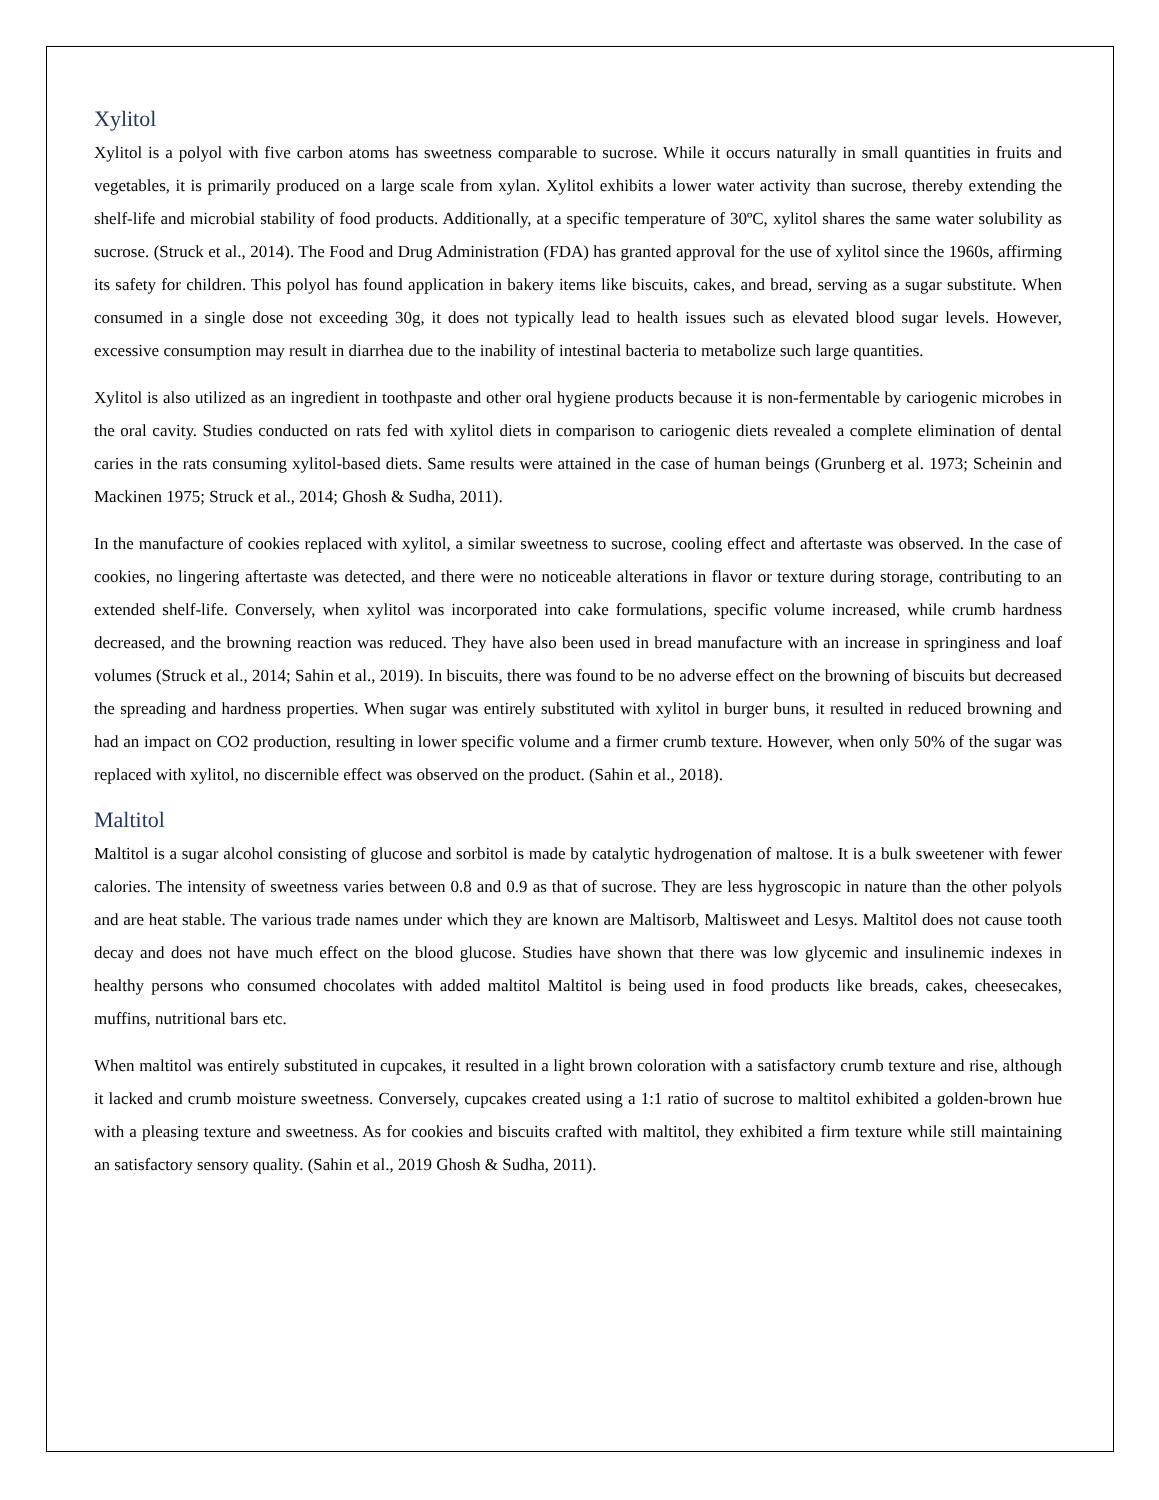Xylitol
Xylitol is a polyol with five carbon atoms has sweetness comparable to sucrose. While it occurs naturally in small quantities in fruits and vegetables, it is primarily produced on a large scale from xylan. Xylitol exhibits a lower water activity than sucrose, thereby extending the shelf-life and microbial stability of food products. Additionally, at a specific temperature of 30ºC, xylitol shares the same water solubility as sucrose. (Struck et al., 2014). The Food and Drug Administration (FDA) has granted approval for the use of xylitol since the 1960s, affirming its safety for children. This polyol has found application in bakery items like biscuits, cakes, and bread, serving as a sugar substitute. When consumed in a single dose not exceeding 30g, it does not typically lead to health issues such as elevated blood sugar levels. However, excessive consumption may result in diarrhea due to the inability of intestinal bacteria to metabolize such large quantities.
Xylitol is also utilized as an ingredient in toothpaste and other oral hygiene products because it is non-fermentable by cariogenic microbes in the oral cavity. Studies conducted on rats fed with xylitol diets in comparison to cariogenic diets revealed a complete elimination of dental caries in the rats consuming xylitol-based diets. Same results were attained in the case of human beings (Grunberg et al. 1973; Scheinin and Mackinen 1975; Struck et al., 2014; Ghosh & Sudha, 2011).
In the manufacture of cookies replaced with xylitol, a similar sweetness to sucrose, cooling effect and aftertaste was observed. In the case of cookies, no lingering aftertaste was detected, and there were no noticeable alterations in flavor or texture during storage, contributing to an extended shelf-life. Conversely, when xylitol was incorporated into cake formulations, specific volume increased, while crumb hardness decreased, and the browning reaction was reduced. They have also been used in bread manufacture with an increase in springiness and loaf volumes (Struck et al., 2014; Sahin et al., 2019). In biscuits, there was found to be no adverse effect on the browning of biscuits but decreased the spreading and hardness properties. When sugar was entirely substituted with xylitol in burger buns, it resulted in reduced browning and had an impact on CO2 production, resulting in lower specific volume and a firmer crumb texture. However, when only 50% of the sugar was replaced with xylitol, no discernible effect was observed on the product. (Sahin et al., 2018).
Maltitol
Maltitol is a sugar alcohol consisting of glucose and sorbitol is made by catalytic hydrogenation of maltose. It is a bulk sweetener with fewer calories. The intensity of sweetness varies between 0.8 and 0.9 as that of sucrose. They are less hygroscopic in nature than the other polyols and are heat stable. The various trade names under which they are known are Maltisorb, Maltisweet and Lesys. Maltitol does not cause tooth decay and does not have much effect on the blood glucose. Studies have shown that there was low glycemic and insulinemic indexes in healthy persons who consumed chocolates with added maltitol Maltitol is being used in food products like breads, cakes, cheesecakes, muffins, nutritional bars etc.
When maltitol was entirely substituted in cupcakes, it resulted in a light brown coloration with a satisfactory crumb texture and rise, although it lacked and crumb moisture sweetness. Conversely, cupcakes created using a 1:1 ratio of sucrose to maltitol exhibited a golden-brown hue with a pleasing texture and sweetness. As for cookies and biscuits crafted with maltitol, they exhibited a firm texture while still maintaining an satisfactory sensory quality. (Sahin et al., 2019 Ghosh & Sudha, 2011).